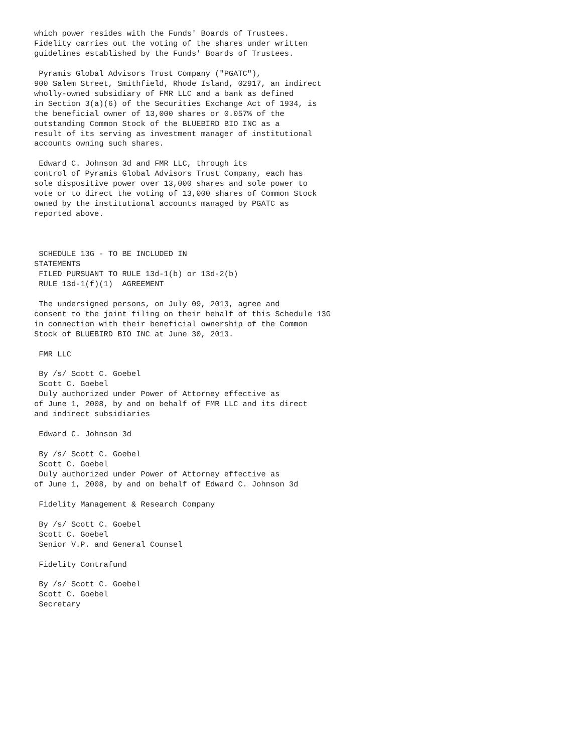which power resides with the Funds' Boards of Trustees.
Fidelity carries out the voting of the shares under written
guidelines established by the Funds' Boards of Trustees.

 Pyramis Global Advisors Trust Company ("PGATC"),
900 Salem Street, Smithfield, Rhode Island, 02917, an indirect
wholly-owned subsidiary of FMR LLC and a bank as defined
in Section 3(a)(6) of the Securities Exchange Act of 1934, is
the beneficial owner of 13,000 shares or 0.057% of the
outstanding Common Stock of the BLUEBIRD BIO INC as a
result of its serving as investment manager of institutional
accounts owning such shares.

 Edward C. Johnson 3d and FMR LLC, through its
control of Pyramis Global Advisors Trust Company, each has
sole dispositive power over 13,000 shares and sole power to
vote or to direct the voting of 13,000 shares of Common Stock
owned by the institutional accounts managed by PGATC as
reported above.



 SCHEDULE 13G - TO BE INCLUDED IN
STATEMENTS
 FILED PURSUANT TO RULE 13d-1(b) or 13d-2(b)
 RULE 13d-1(f)(1)  AGREEMENT

 The undersigned persons, on July 09, 2013, agree and
consent to the joint filing on their behalf of this Schedule 13G
in connection with their beneficial ownership of the Common
Stock of BLUEBIRD BIO INC at June 30, 2013.

 FMR LLC

 By /s/ Scott C. Goebel
 Scott C. Goebel
 Duly authorized under Power of Attorney effective as
of June 1, 2008, by and on behalf of FMR LLC and its direct
and indirect subsidiaries

 Edward C. Johnson 3d

 By /s/ Scott C. Goebel
 Scott C. Goebel
 Duly authorized under Power of Attorney effective as
of June 1, 2008, by and on behalf of Edward C. Johnson 3d

 Fidelity Management & Research Company

 By /s/ Scott C. Goebel
 Scott C. Goebel
 Senior V.P. and General Counsel

 Fidelity Contrafund

 By /s/ Scott C. Goebel
 Scott C. Goebel
 Secretary